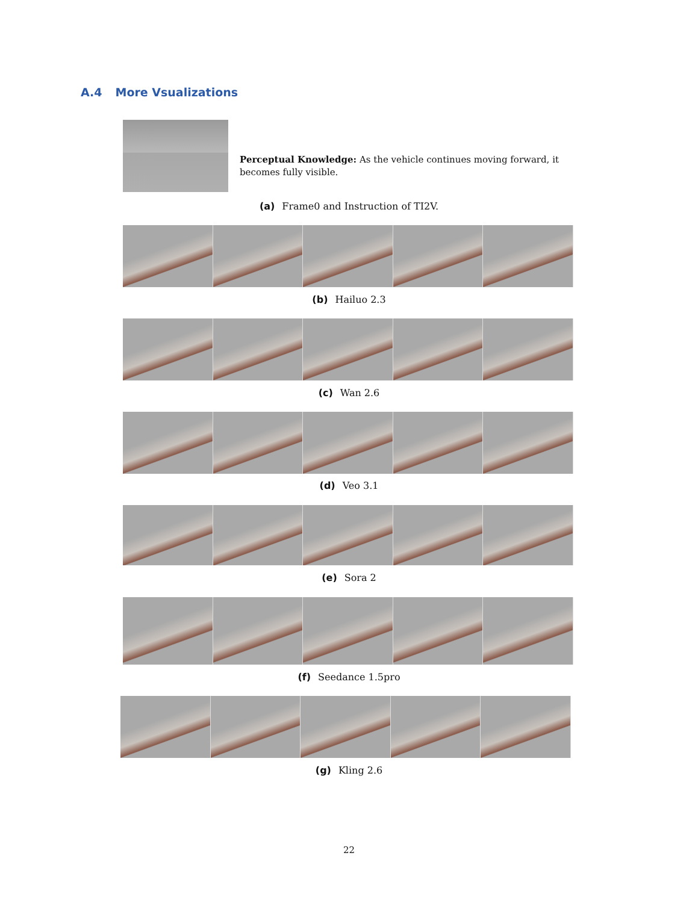A.4 More Vsualizations
Perceptual Knowledge: As the vehicle continues moving forward, it becomes fully visible.
(a) Frame0 and Instruction of TI2V.
(b) Hailuo 2.3
(c) Wan 2.6
(d) Veo 3.1
(e) Sora 2
(f) Seedance 1.5pro
(g) Kling 2.6
22